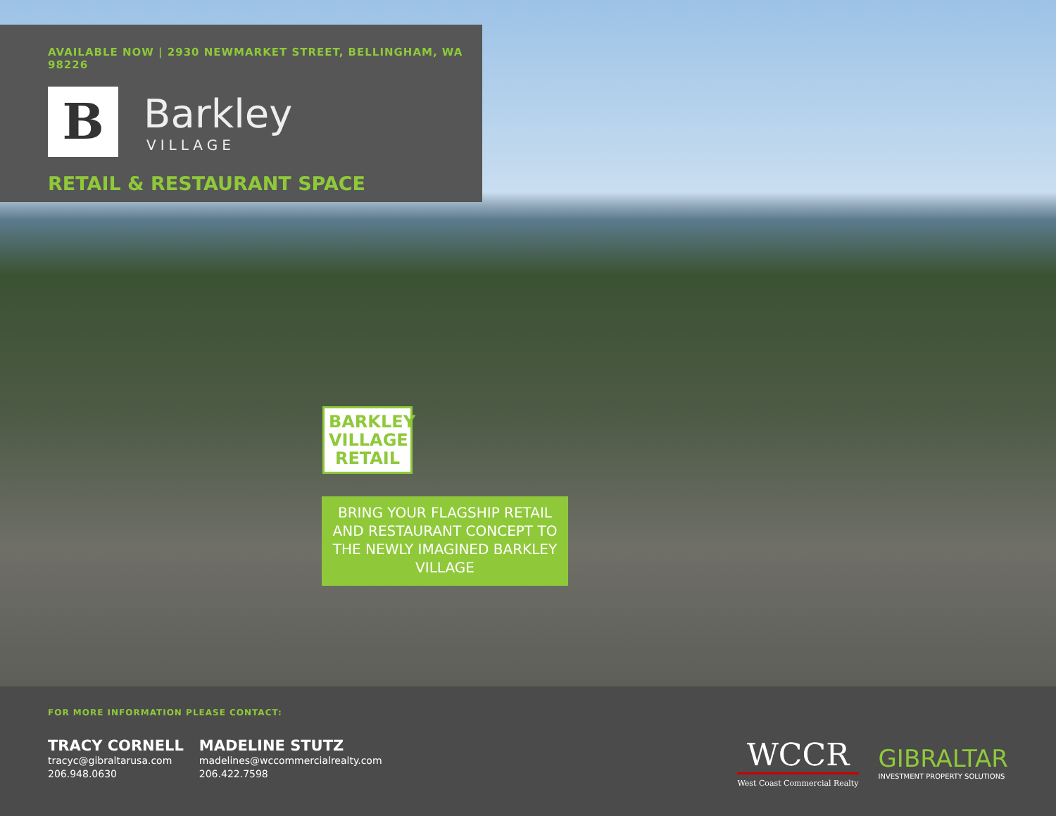AVAILABLE NOW | 2930 NEWMARKET STREET, BELLINGHAM, WA 98226
B
Barkley
VILLAGE
RETAIL & RESTAURANT SPACE
BARKLEY VILLAGE RETAIL
BRING YOUR FLAGSHIP RETAIL AND RESTAURANT CONCEPT TO THE NEWLY IMAGINED BARKLEY VILLAGE
FOR MORE INFORMATION PLEASE CONTACT:
TRACY CORNELL
tracyc@gibraltarusa.com
206.948.0630
MADELINE STUTZ
madelines@wccommercialrealty.com
206.422.7598
WCCR
West Coast Commercial Realty
GIBRALTAR
INVESTMENT PROPERTY SOLUTIONS